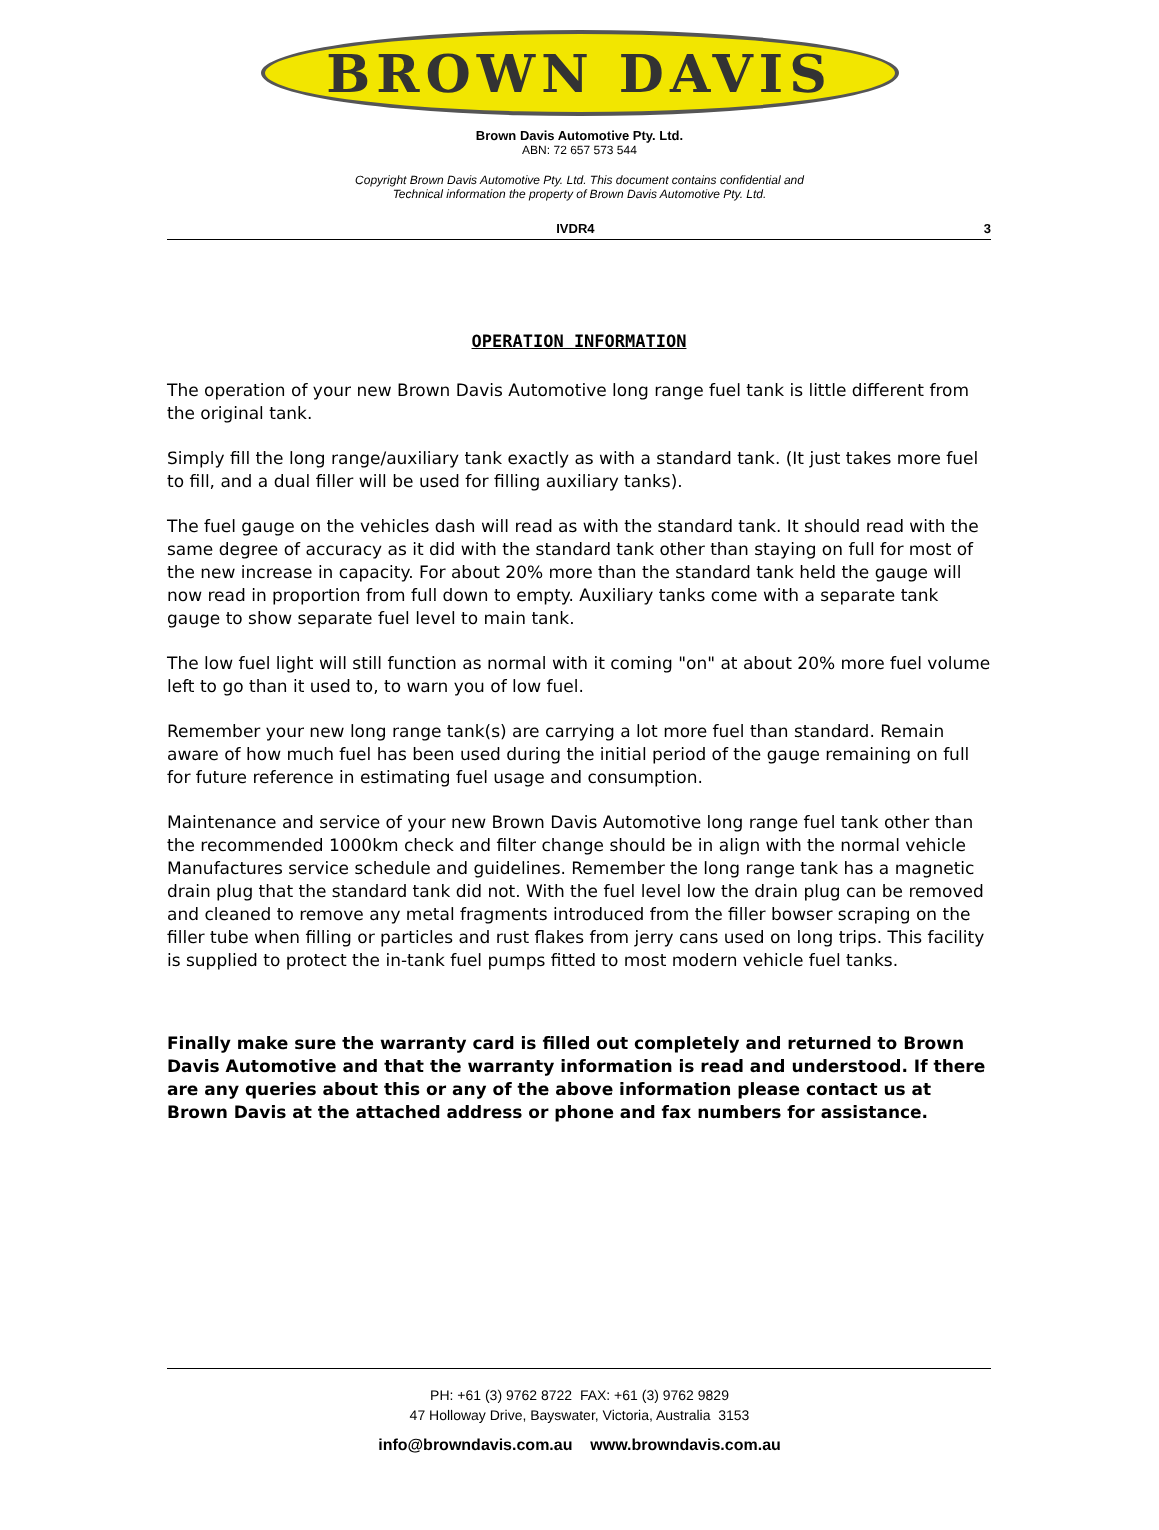BROWN DAVIS
Brown Davis Automotive Pty. Ltd.
ABN: 72 657 573 544
Copyright Brown Davis Automotive Pty. Ltd. This document contains confidential and
Technical information the property of Brown Davis Automotive Pty. Ltd.
IVDR4 3
OPERATION INFORMATION
The operation of your new Brown Davis Automotive long range fuel tank is little different from the original tank.
Simply fill the long range/auxiliary tank exactly as with a standard tank. (It just takes more fuel to fill, and a dual filler will be used for filling auxiliary tanks).
The fuel gauge on the vehicles dash will read as with the standard tank. It should read with the same degree of accuracy as it did with the standard tank other than staying on full for most of the new increase in capacity. For about 20% more than the standard tank held the gauge will now read in proportion from full down to empty. Auxiliary tanks come with a separate tank gauge to show separate fuel level to main tank.
The low fuel light will still function as normal with it coming "on" at about 20% more fuel volume left to go than it used to, to warn you of low fuel.
Remember your new long range tank(s) are carrying a lot more fuel than standard. Remain aware of how much fuel has been used during the initial period of the gauge remaining on full for future reference in estimating fuel usage and consumption.
Maintenance and service of your new Brown Davis Automotive long range fuel tank other than the recommended 1000km check and filter change should be in align with the normal vehicle Manufactures service schedule and guidelines. Remember the long range tank has a magnetic drain plug that the standard tank did not. With the fuel level low the drain plug can be removed and cleaned to remove any metal fragments introduced from the filler bowser scraping on the filler tube when filling or particles and rust flakes from jerry cans used on long trips. This facility is supplied to protect the in-tank fuel pumps fitted to most modern vehicle fuel tanks.
Finally make sure the warranty card is filled out completely and returned to Brown Davis Automotive and that the warranty information is read and understood. If there are any queries about this or any of the above information please contact us at Brown Davis at the attached address or phone and fax numbers for assistance.
PH: +61 (3) 9762 8722 FAX: +61 (3) 9762 9829
47 Holloway Drive, Bayswater, Victoria, Australia 3153
info@browndavis.com.au www.browndavis.com.au